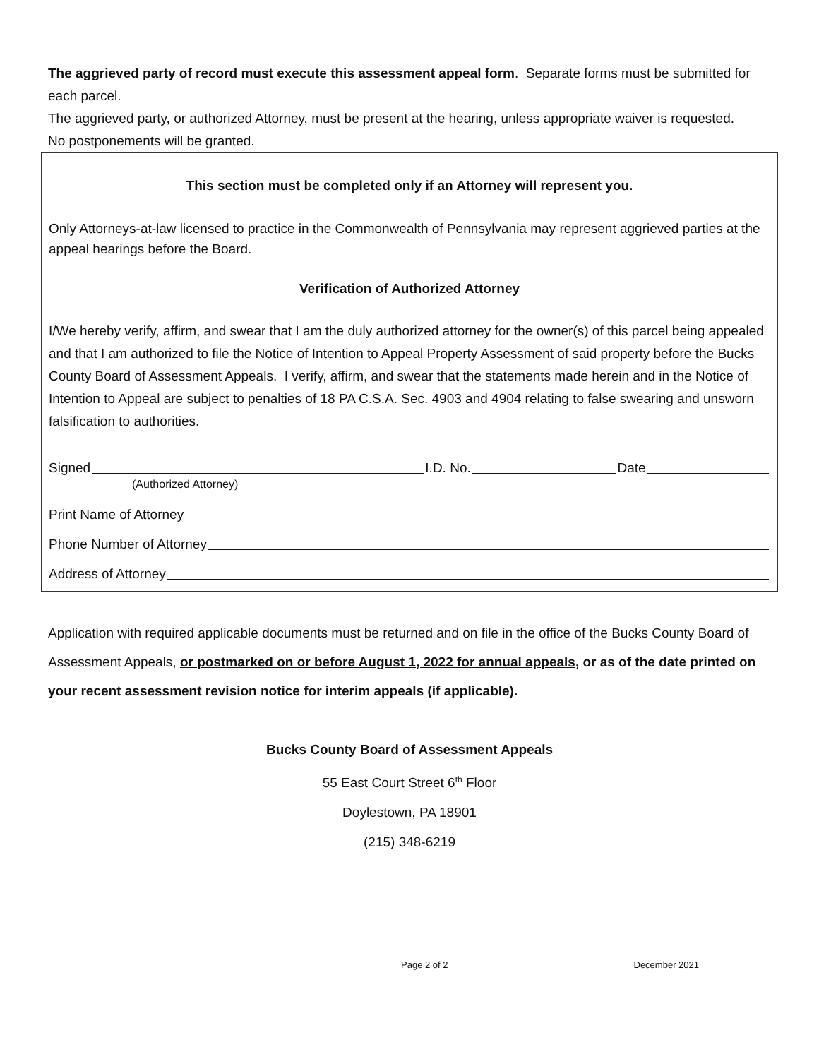The aggrieved party of record must execute this assessment appeal form. Separate forms must be submitted for each parcel.
The aggrieved party, or authorized Attorney, must be present at the hearing, unless appropriate waiver is requested.
No postponements will be granted.
This section must be completed only if an Attorney will represent you.
Only Attorneys-at-law licensed to practice in the Commonwealth of Pennsylvania may represent aggrieved parties at the appeal hearings before the Board.
Verification of Authorized Attorney
I/We hereby verify, affirm, and swear that I am the duly authorized attorney for the owner(s) of this parcel being appealed and that I am authorized to file the Notice of Intention to Appeal Property Assessment of said property before the Bucks County Board of Assessment Appeals. I verify, affirm, and swear that the statements made herein and in the Notice of Intention to Appeal are subject to penalties of 18 PA C.S.A. Sec. 4903 and 4904 relating to false swearing and unsworn falsification to authorities.
Signed I.D. No. Date
(Authorized Attorney)
Print Name of Attorney
Phone Number of Attorney
Address of Attorney
Application with required applicable documents must be returned and on file in the office of the Bucks County Board of Assessment Appeals, or postmarked on or before August 1, 2022 for annual appeals, or as of the date printed on your recent assessment revision notice for interim appeals (if applicable).
Bucks County Board of Assessment Appeals
55 East Court Street 6<sup>th</sup> Floor
Doylestown, PA 18901
(215) 348-6219
Page 2 of 2 December 2021